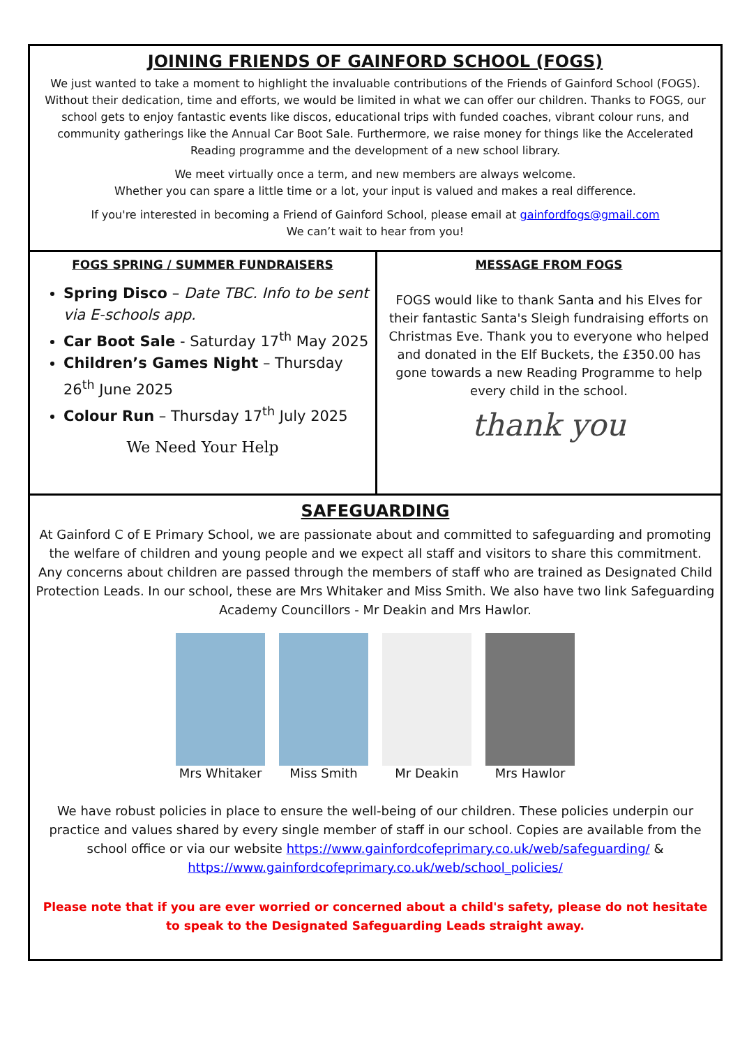JOINING FRIENDS OF GAINFORD SCHOOL (FOGS)
We just wanted to take a moment to highlight the invaluable contributions of the Friends of Gainford School (FOGS). Without their dedication, time and efforts, we would be limited in what we can offer our children. Thanks to FOGS, our school gets to enjoy fantastic events like discos, educational trips with funded coaches, vibrant colour runs, and community gatherings like the Annual Car Boot Sale. Furthermore, we raise money for things like the Accelerated Reading programme and the development of a new school library.
We meet virtually once a term, and new members are always welcome.
Whether you can spare a little time or a lot, your input is valued and makes a real difference.
If you're interested in becoming a Friend of Gainford School, please email at gainfordfogs@gmail.com
We can’t wait to hear from you!
FOGS SPRING / SUMMER FUNDRAISERS
Spring Disco – Date TBC. Info to be sent via E-schools app.
Car Boot Sale - Saturday 17<sup>th</sup> May 2025
Children’s Games Night – Thursday 26<sup>th</sup> June 2025
Colour Run – Thursday 17<sup>th</sup> July 2025
We Need Your Help
MESSAGE FROM FOGS
FOGS would like to thank Santa and his Elves for their fantastic Santa's Sleigh fundraising efforts on Christmas Eve. Thank you to everyone who helped and donated in the Elf Buckets, the £350.00 has gone towards a new Reading Programme to help every child in the school.
thank you
SAFEGUARDING
At Gainford C of E Primary School, we are passionate about and committed to safeguarding and promoting the welfare of children and young people and we expect all staff and visitors to share this commitment. Any concerns about children are passed through the members of staff who are trained as Designated Child Protection Leads. In our school, these are Mrs Whitaker and Miss Smith. We also have two link Safeguarding Academy Councillors - Mr Deakin and Mrs Hawlor.
Mrs Whitaker Miss Smith Mr Deakin Mrs Hawlor
We have robust policies in place to ensure the well-being of our children. These policies underpin our practice and values shared by every single member of staff in our school. Copies are available from the school office or via our website https://www.gainfordcofeprimary.co.uk/web/safeguarding/ & https://www.gainfordcofeprimary.co.uk/web/school_policies/
Please note that if you are ever worried or concerned about a child's safety, please do not hesitate to speak to the Designated Safeguarding Leads straight away.